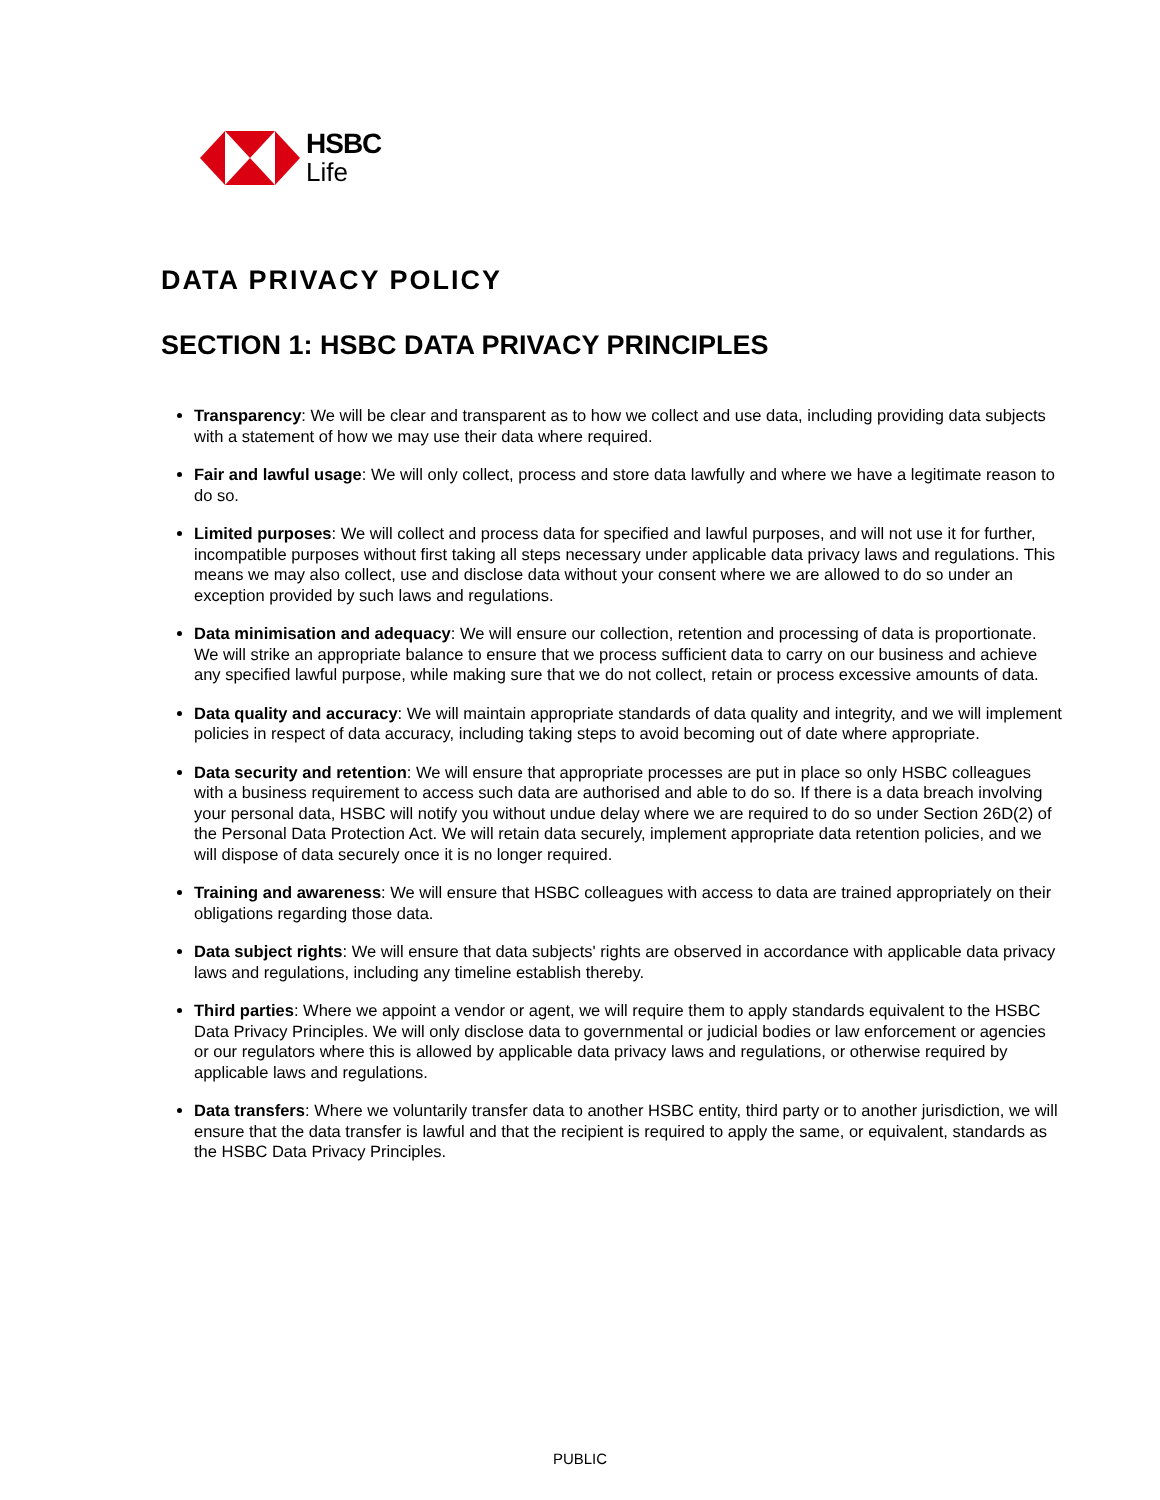HSBC
Life
DATA PRIVACY POLICY
SECTION 1: HSBC DATA PRIVACY PRINCIPLES
Transparency: We will be clear and transparent as to how we collect and use data, including providing data subjects with a statement of how we may use their data where required.
Fair and lawful usage: We will only collect, process and store data lawfully and where we have a legitimate reason to do so.
Limited purposes: We will collect and process data for specified and lawful purposes, and will not use it for further, incompatible purposes without first taking all steps necessary under applicable data privacy laws and regulations. This means we may also collect, use and disclose data without your consent where we are allowed to do so under an exception provided by such laws and regulations.
Data minimisation and adequacy: We will ensure our collection, retention and processing of data is proportionate. We will strike an appropriate balance to ensure that we process sufficient data to carry on our business and achieve any specified lawful purpose, while making sure that we do not collect, retain or process excessive amounts of data.
Data quality and accuracy: We will maintain appropriate standards of data quality and integrity, and we will implement policies in respect of data accuracy, including taking steps to avoid becoming out of date where appropriate.
Data security and retention: We will ensure that appropriate processes are put in place so only HSBC colleagues with a business requirement to access such data are authorised and able to do so. If there is a data breach involving your personal data, HSBC will notify you without undue delay where we are required to do so under Section 26D(2) of the Personal Data Protection Act. We will retain data securely, implement appropriate data retention policies, and we will dispose of data securely once it is no longer required.
Training and awareness: We will ensure that HSBC colleagues with access to data are trained appropriately on their obligations regarding those data.
Data subject rights: We will ensure that data subjects' rights are observed in accordance with applicable data privacy laws and regulations, including any timeline establish thereby.
Third parties: Where we appoint a vendor or agent, we will require them to apply standards equivalent to the HSBC Data Privacy Principles. We will only disclose data to governmental or judicial bodies or law enforcement or agencies or our regulators where this is allowed by applicable data privacy laws and regulations, or otherwise required by applicable laws and regulations.
Data transfers: Where we voluntarily transfer data to another HSBC entity, third party or to another jurisdiction, we will ensure that the data transfer is lawful and that the recipient is required to apply the same, or equivalent, standards as the HSBC Data Privacy Principles.
PUBLIC